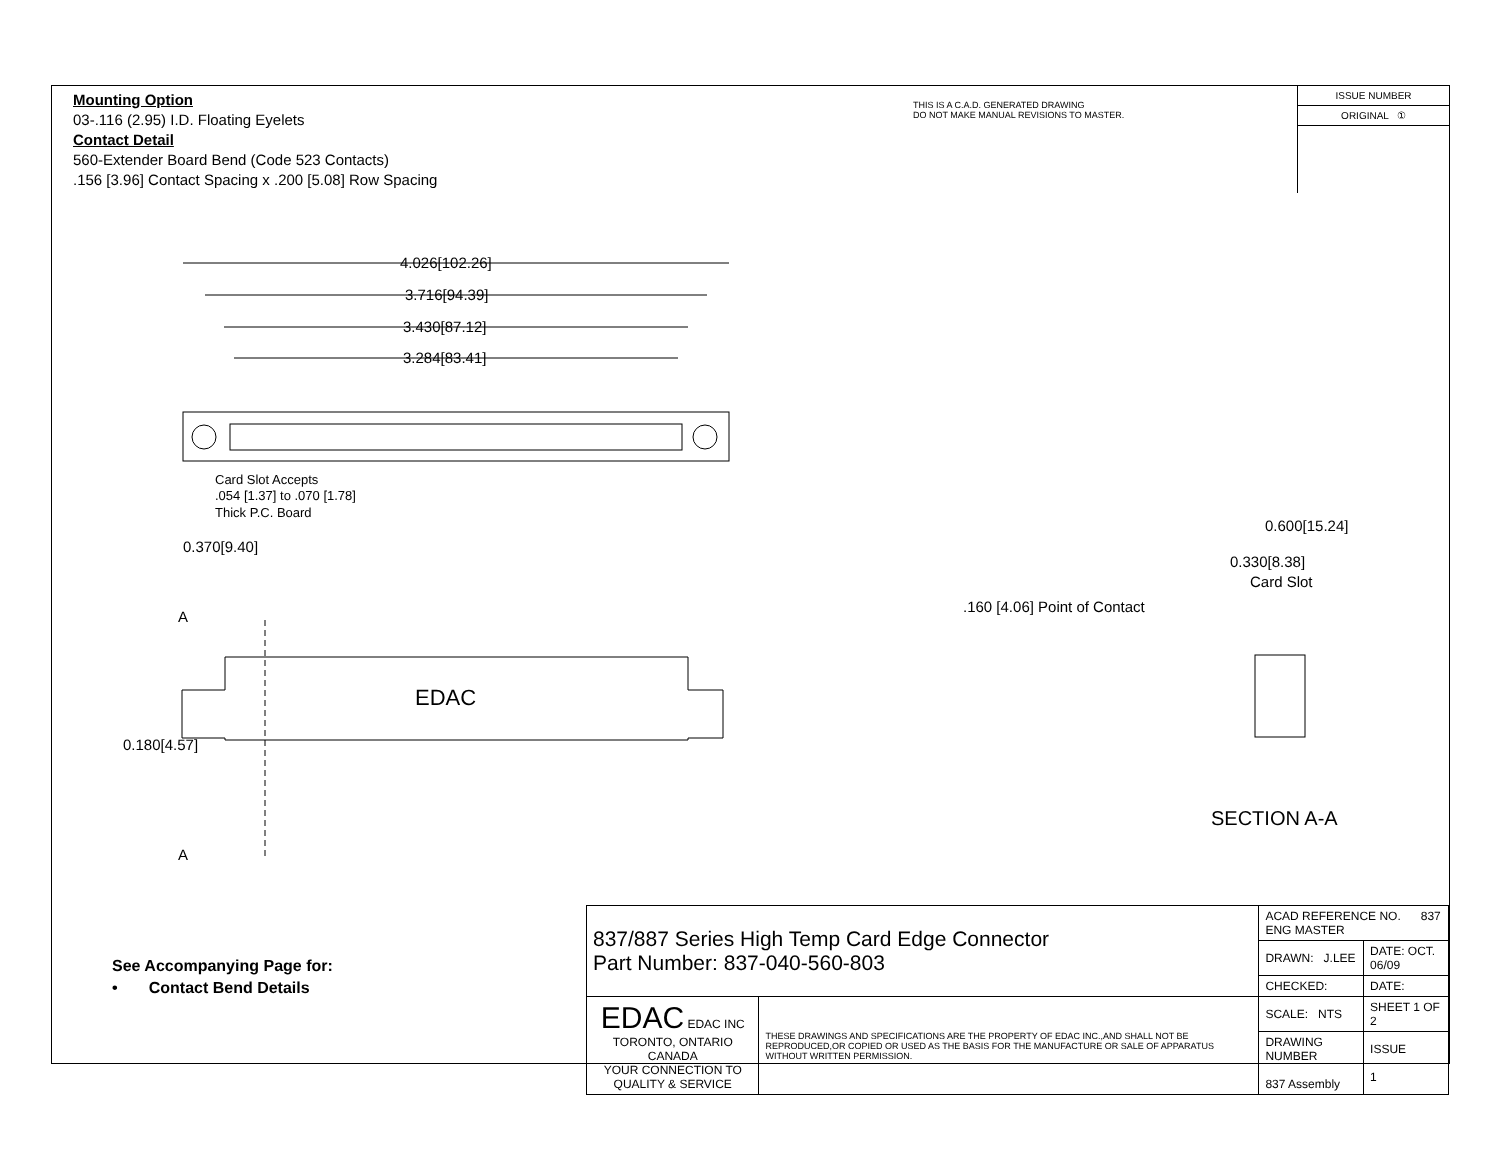4.026[102.26]
3.716[94.39]
3.430[87.12]
3.284[83.41]
Card Slot Accepts
.054 [1.37] to .070 [1.78]
Thick P.C. Board
0.370[9.40]
A
A
EDAC
0.180[4.57]
0.600[15.24]
0.330[8.38]
Card Slot
.160 [4.06] Point of Contact
SECTION A-A
Mounting Option
03-.116 (2.95) I.D. Floating Eyelets
Contact Detail
560-Extender Board Bend (Code 523 Contacts)
.156 [3.96] Contact Spacing x .200 [5.08] Row Spacing
THIS IS A C.A.D. GENERATED DRAWING
DO NOT MAKE MANUAL REVISIONS TO MASTER.
ISSUE NUMBER
ORIGINAL ①
See Accompanying Page for:
• Contact Bend Details
| 837/887 Series High Temp Card Edge Connector Part Number: 837-040-560-803 | | ACAD REFERENCE NO. 837 ENG MASTER | | |
| | | DRAWN: J.LEE | DATE: OCT. 06/09 | |
| | | CHECKED: | DATE: | |
| EDAC EDAC INC TORONTO, ONTARIO CANADA YOUR CONNECTION TO QUALITY & SERVICE | THESE DRAWINGS AND SPECIFICATIONS ARE THE PROPERTY OF EDAC INC.,AND SHALL NOT BE REPRODUCED,OR COPIED OR USED AS THE BASIS FOR THE MANUFACTURE OR SALE OF APPARATUS WITHOUT WRITTEN PERMISSION. | SCALE: NTS | SHEET 1 OF 2 | |
| | | DRAWING NUMBER 837 Assembly | | ISSUE 1 |